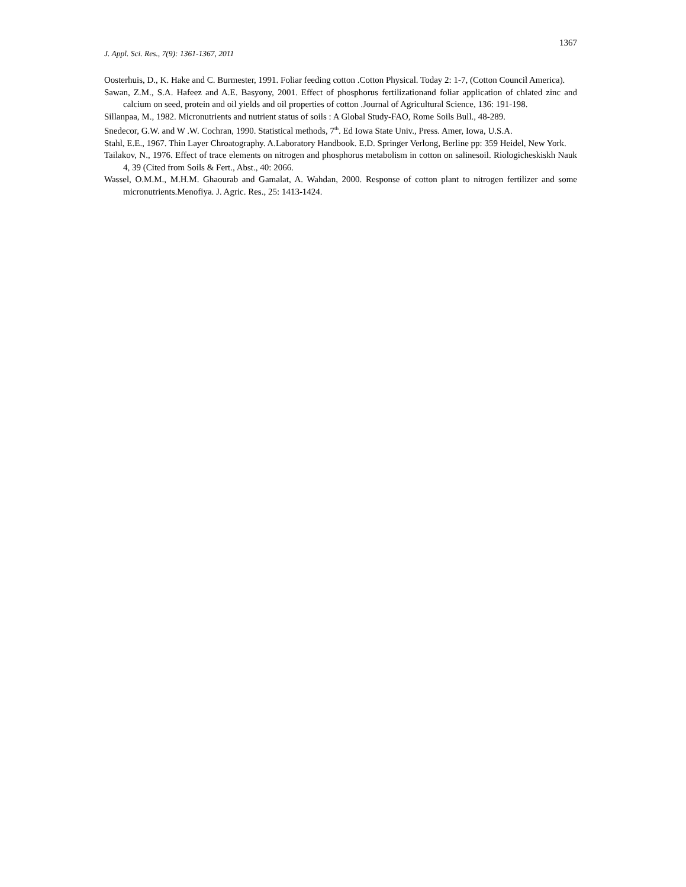1367
J. Appl. Sci. Res., 7(9): 1361-1367, 2011
Oosterhuis, D., K. Hake and C. Burmester, 1991. Foliar feeding cotton .Cotton Physical. Today 2: 1-7, (Cotton Council America).
Sawan, Z.M., S.A. Hafeez and A.E. Basyony, 2001. Effect of phosphorus fertilizationand foliar application of chlated zinc and calcium on seed, protein and oil yields and oil properties of cotton .Journal of Agricultural Science, 136: 191-198.
Sillanpaa, M., 1982. Micronutrients and nutrient status of soils : A Global Study-FAO, Rome Soils Bull., 48-289.
Snedecor, G.W. and W .W. Cochran, 1990. Statistical methods, 7<sup>th</sup>. Ed Iowa State Univ., Press. Amer, Iowa, U.S.A.
Stahl, E.E., 1967. Thin Layer Chroatography. A.Laboratory Handbook. E.D. Springer Verlong, Berline pp: 359 Heidel, New York.
Tailakov, N., 1976. Effect of trace elements on nitrogen and phosphorus metabolism in cotton on salinesoil. Riologicheskiskh Nauk 4, 39 (Cited from Soils & Fert., Abst., 40: 2066.
Wassel, O.M.M., M.H.M. Ghaourab and Gamalat, A. Wahdan, 2000. Response of cotton plant to nitrogen fertilizer and some micronutrients.Menofiya. J. Agric. Res., 25: 1413-1424.